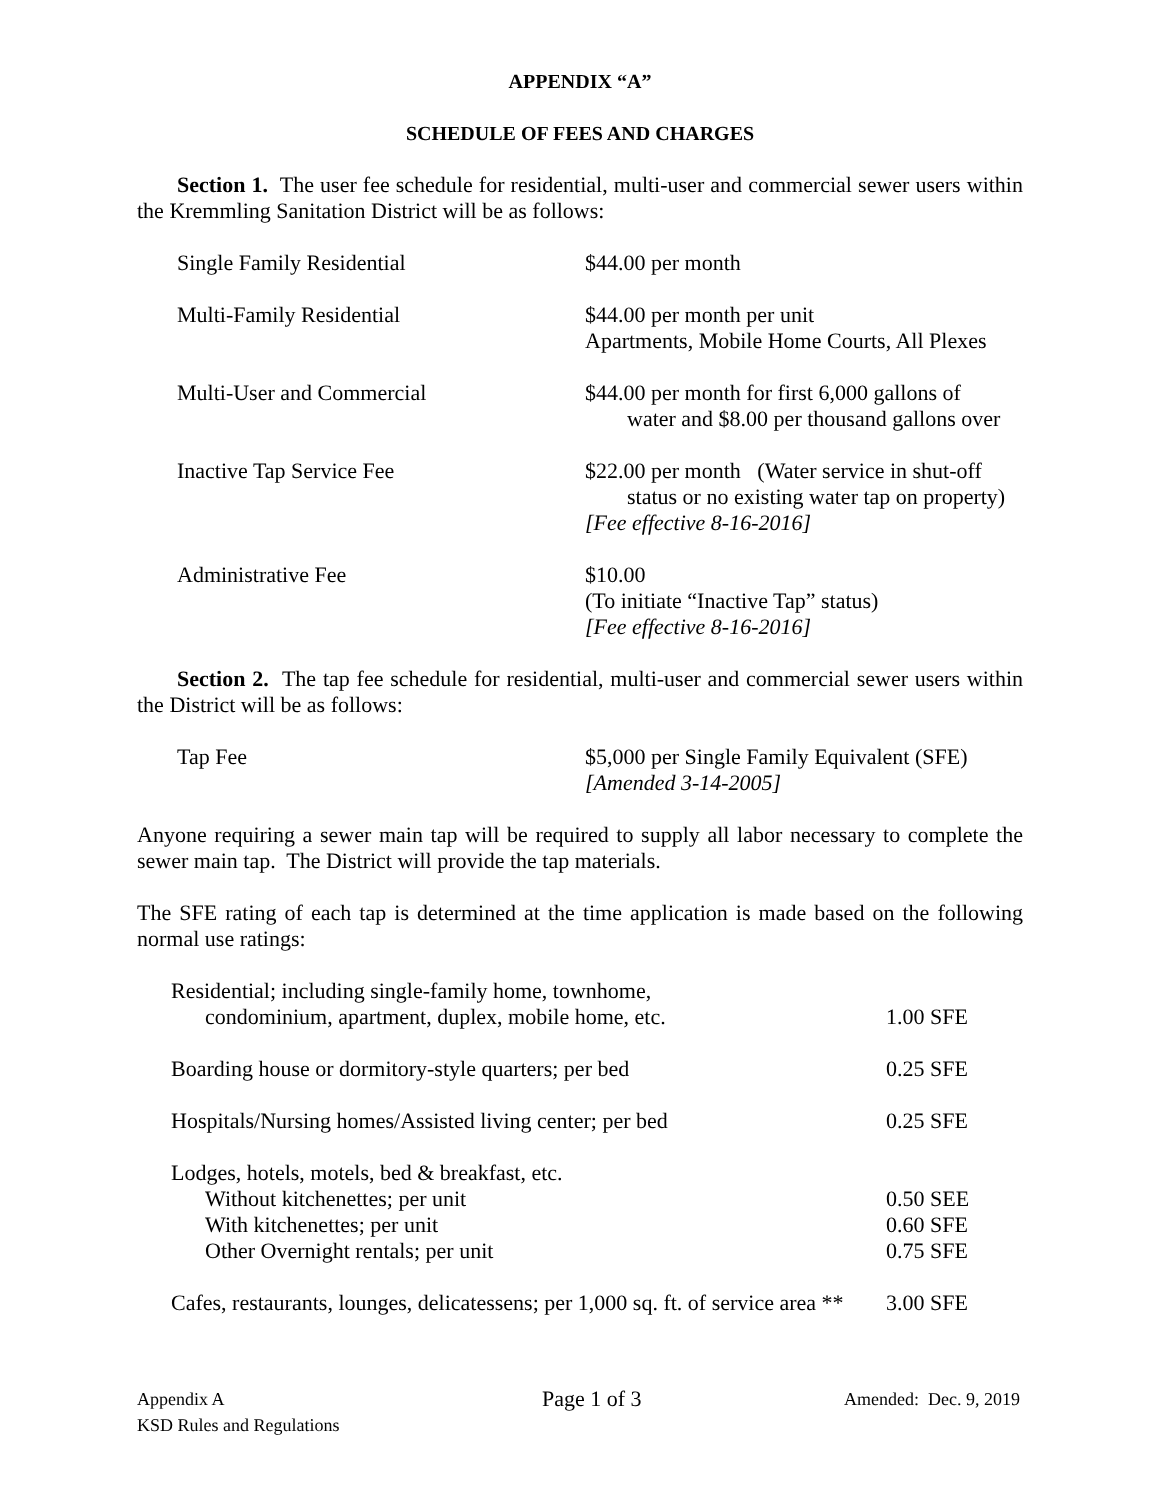APPENDIX “A”
SCHEDULE OF FEES AND CHARGES
Section 1. The user fee schedule for residential, multi-user and commercial sewer users within the Kremmling Sanitation District will be as follows:
| Single Family Residential | $44.00 per month |
| Multi-Family Residential | $44.00 per month per unit Apartments, Mobile Home Courts, All Plexes |
| Multi-User and Commercial | $44.00 per month for first 6,000 gallons of water and $8.00 per thousand gallons over |
| Inactive Tap Service Fee | $22.00 per month (Water service in shut-off status or no existing water tap on property) [Fee effective 8-16-2016] |
| Administrative Fee | $10.00 (To initiate “Inactive Tap” status) [Fee effective 8-16-2016] |
Section 2. The tap fee schedule for residential, multi-user and commercial sewer users within the District will be as follows:
| Tap Fee | $5,000 per Single Family Equivalent (SFE) [Amended 3-14-2005] |
Anyone requiring a sewer main tap will be required to supply all labor necessary to complete the sewer main tap. The District will provide the tap materials.
The SFE rating of each tap is determined at the time application is made based on the following normal use ratings:
| Residential; including single-family home, townhome, condominium, apartment, duplex, mobile home, etc. | 1.00 SFE |
| Boarding house or dormitory-style quarters; per bed | 0.25 SFE |
| Hospitals/Nursing homes/Assisted living center; per bed | 0.25 SFE |
| Lodges, hotels, motels, bed & breakfast, etc. | |
| Without kitchenettes; per unit | 0.50 SEE |
| With kitchenettes; per unit | 0.60 SFE |
| Other Overnight rentals; per unit | 0.75 SFE |
| Cafes, restaurants, lounges, delicatessens; per 1,000 sq. ft. of service area ** | 3.00 SFE |
Appendix A
KSD Rules and Regulations
Page 1 of 3
Amended: Dec. 9, 2019